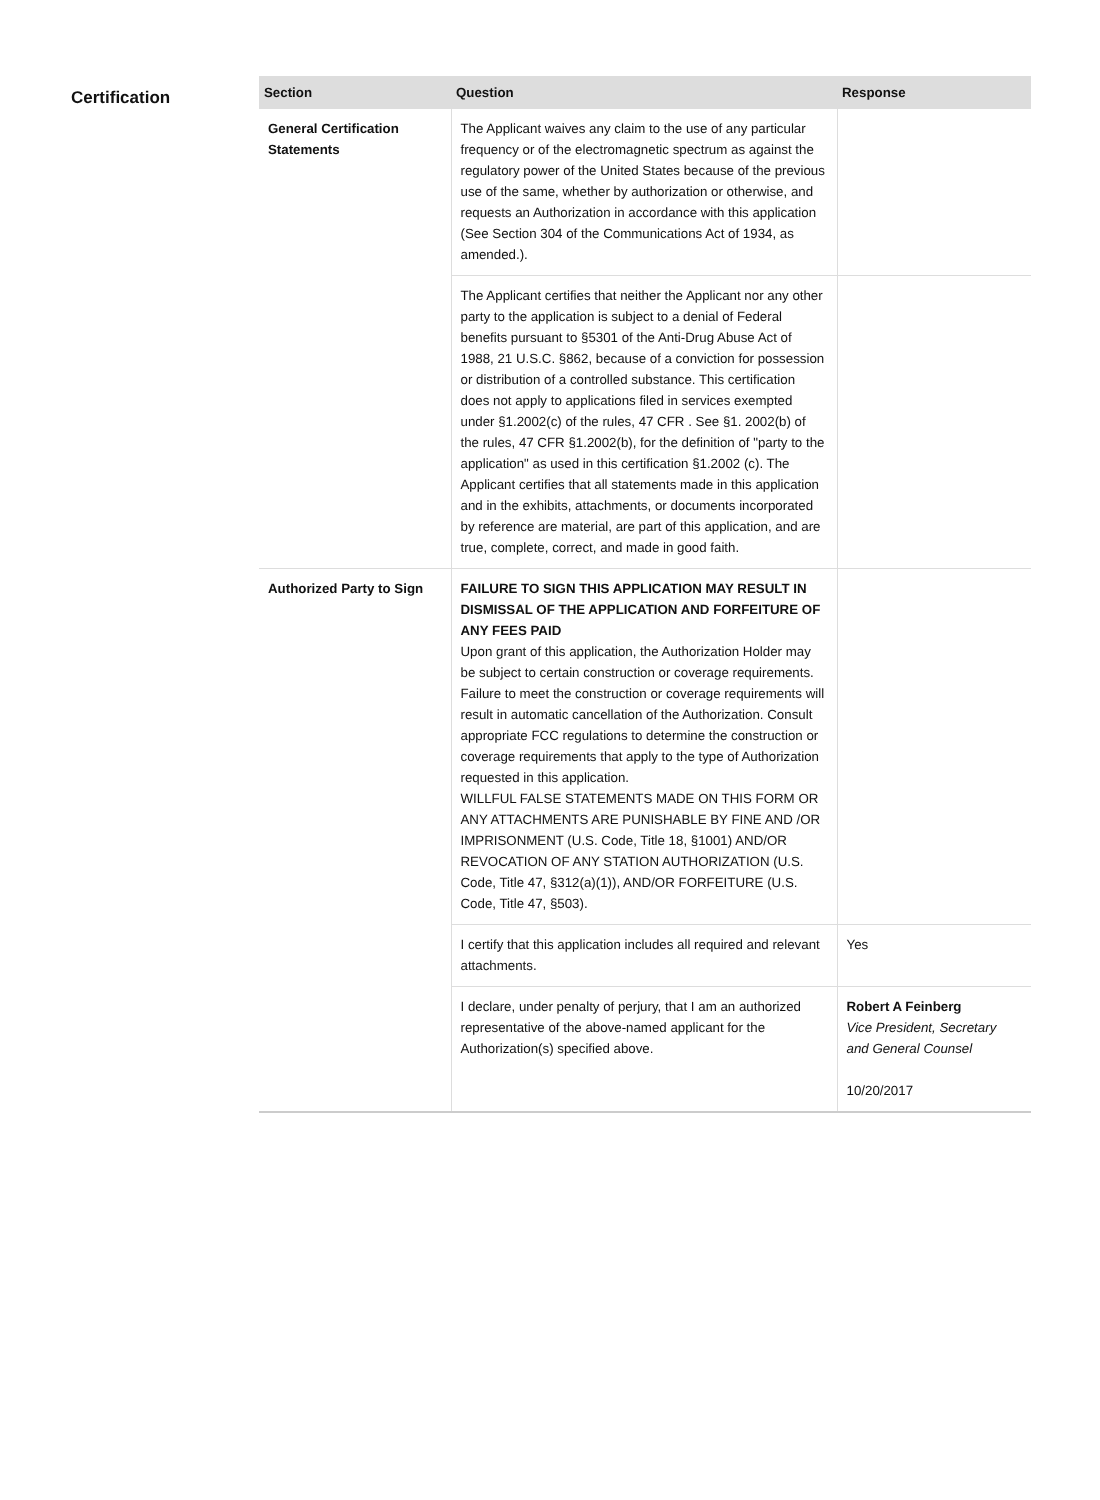Certification
| Section | Question | Response |
| --- | --- | --- |
| General Certification Statements | The Applicant waives any claim to the use of any particular frequency or of the electromagnetic spectrum as against the regulatory power of the United States because of the previous use of the same, whether by authorization or otherwise, and requests an Authorization in accordance with this application (See Section 304 of the Communications Act of 1934, as amended.). | |
| | The Applicant certifies that neither the Applicant nor any other party to the application is subject to a denial of Federal benefits pursuant to §5301 of the Anti-Drug Abuse Act of 1988, 21 U.S.C. §862, because of a conviction for possession or distribution of a controlled substance. This certification does not apply to applications filed in services exempted under §1.2002(c) of the rules, 47 CFR . See §1. 2002(b) of the rules, 47 CFR §1.2002(b), for the definition of "party to the application" as used in this certification §1.2002 (c). The Applicant certifies that all statements made in this application and in the exhibits, attachments, or documents incorporated by reference are material, are part of this application, and are true, complete, correct, and made in good faith. | |
| Authorized Party to Sign | FAILURE TO SIGN THIS APPLICATION MAY RESULT IN DISMISSAL OF THE APPLICATION AND FORFEITURE OF ANY FEES PAID Upon grant of this application, the Authorization Holder may be subject to certain construction or coverage requirements. Failure to meet the construction or coverage requirements will result in automatic cancellation of the Authorization. Consult appropriate FCC regulations to determine the construction or coverage requirements that apply to the type of Authorization requested in this application. WILLFUL FALSE STATEMENTS MADE ON THIS FORM OR ANY ATTACHMENTS ARE PUNISHABLE BY FINE AND /OR IMPRISONMENT (U.S. Code, Title 18, §1001) AND/OR REVOCATION OF ANY STATION AUTHORIZATION (U.S. Code, Title 47, §312(a)(1)), AND/OR FORFEITURE (U.S. Code, Title 47, §503). | |
| | I certify that this application includes all required and relevant attachments. | Yes |
| | I declare, under penalty of perjury, that I am an authorized representative of the above-named applicant for the Authorization(s) specified above. | Robert A Feinberg Vice President, Secretary and General Counsel 10/20/2017 |